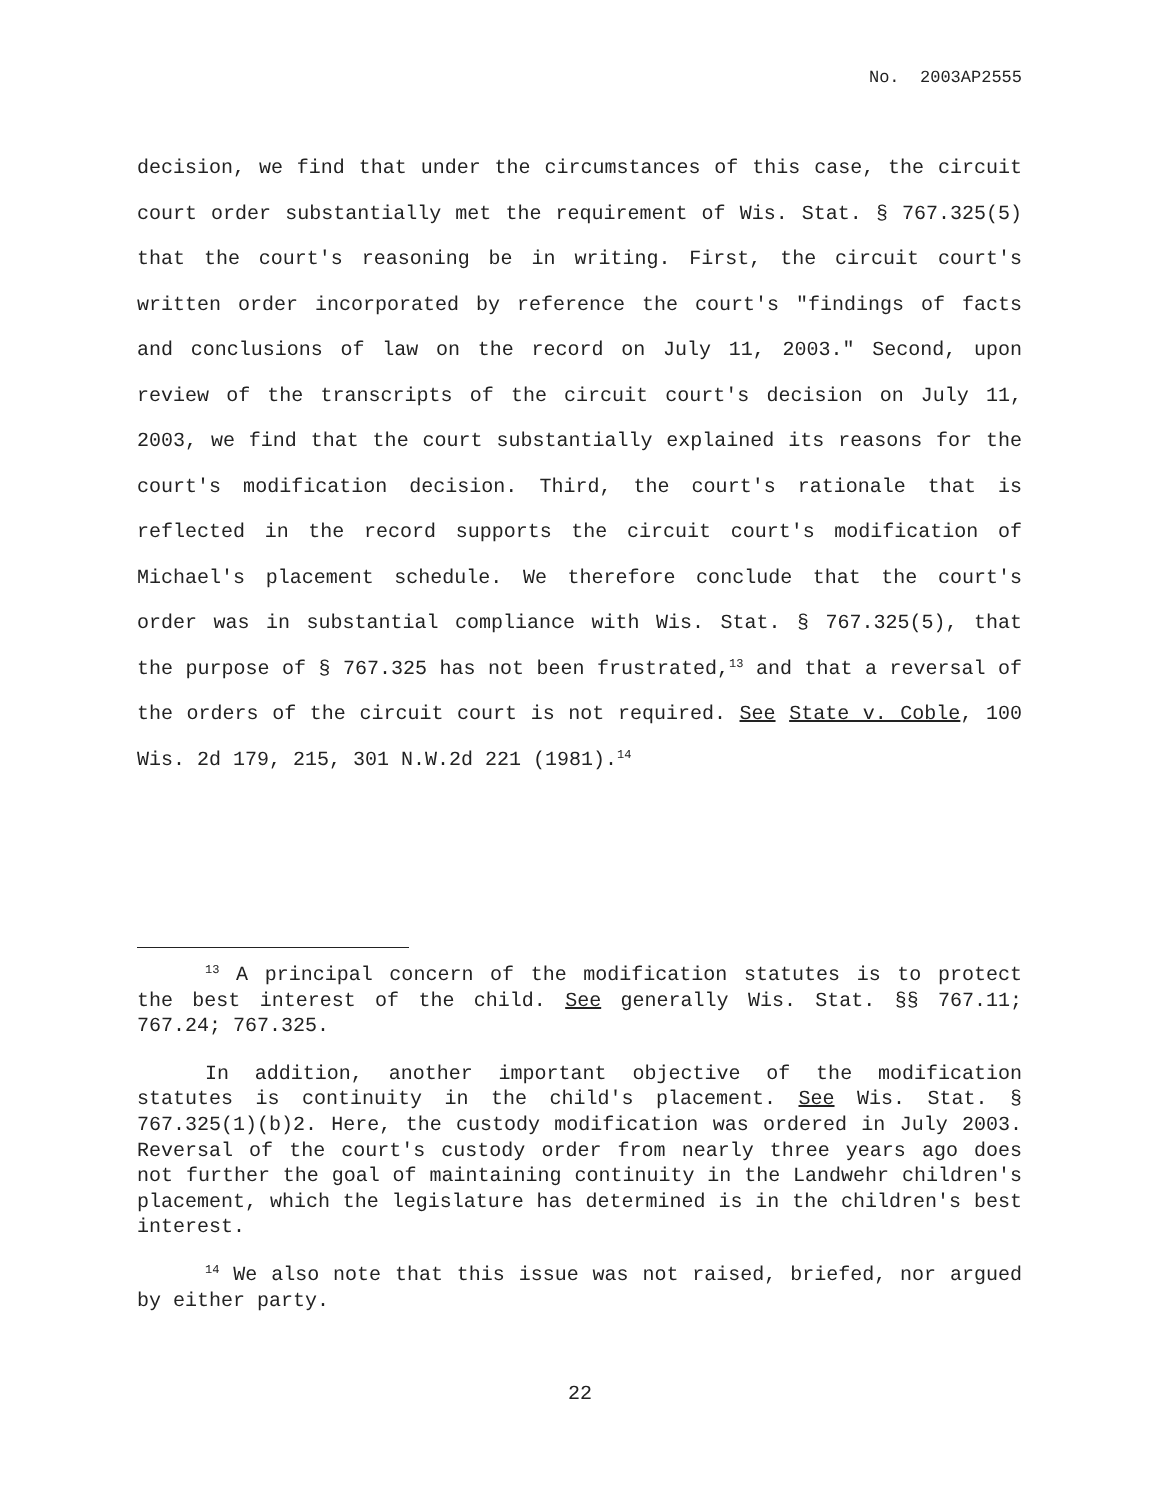No. 2003AP2555
decision, we find that under the circumstances of this case, the circuit court order substantially met the requirement of Wis. Stat. § 767.325(5) that the court's reasoning be in writing. First, the circuit court's written order incorporated by reference the court's "findings of facts and conclusions of law on the record on July 11, 2003." Second, upon review of the transcripts of the circuit court's decision on July 11, 2003, we find that the court substantially explained its reasons for the court's modification decision. Third, the court's rationale that is reflected in the record supports the circuit court's modification of Michael's placement schedule. We therefore conclude that the court's order was in substantial compliance with Wis. Stat. § 767.325(5), that the purpose of § 767.325 has not been frustrated,<sup>13</sup> and that a reversal of the orders of the circuit court is not required. See State v. Coble, 100 Wis. 2d 179, 215, 301 N.W.2d 221 (1981).<sup>14</sup>
<sup>13</sup> A principal concern of the modification statutes is to protect the best interest of the child. See generally Wis. Stat. §§ 767.11; 767.24; 767.325.
In addition, another important objective of the modification statutes is continuity in the child's placement. See Wis. Stat. § 767.325(1)(b)2. Here, the custody modification was ordered in July 2003. Reversal of the court's custody order from nearly three years ago does not further the goal of maintaining continuity in the Landwehr children's placement, which the legislature has determined is in the children's best interest.
<sup>14</sup> We also note that this issue was not raised, briefed, nor argued by either party.
22